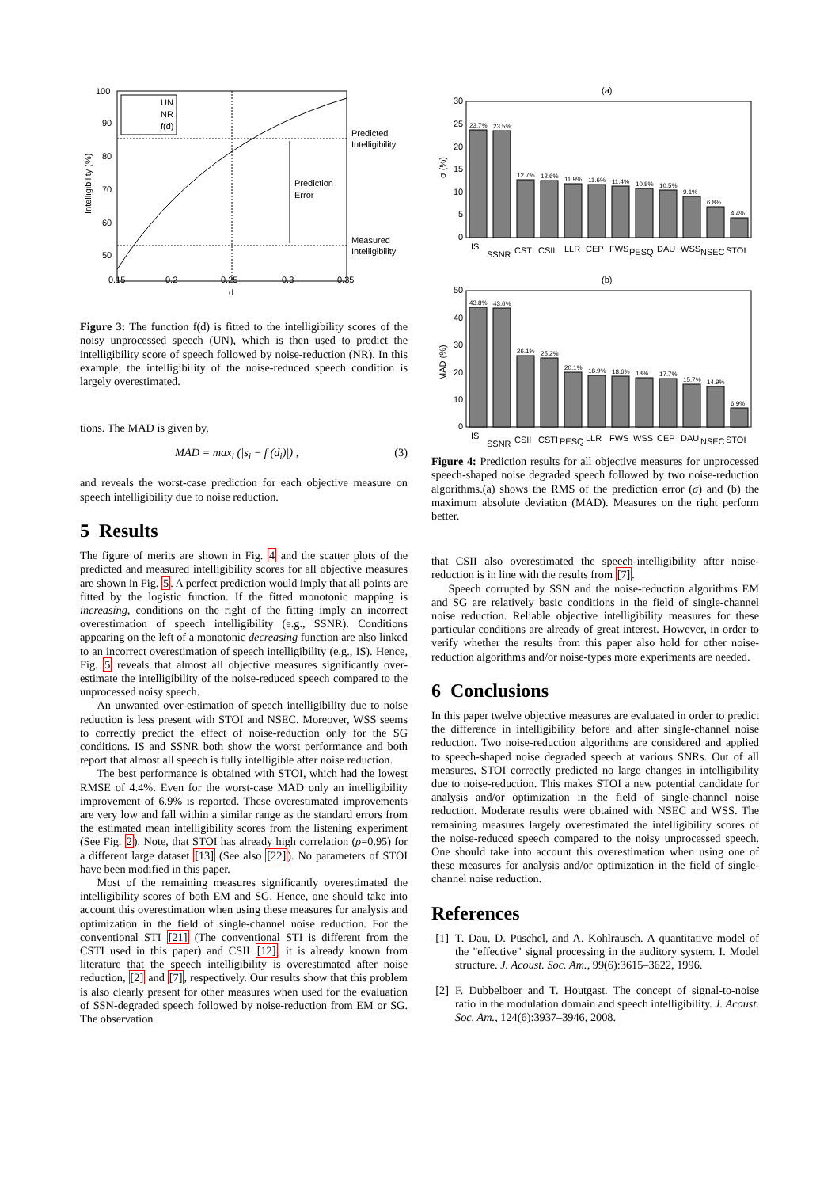100
90
80
70
60
50
0.15
0.2
0.25
0.3
0.35
d
Intelligibility (%)
Predicted
Intelligibility
Prediction
Error
Measured
Intelligibility
UN
NR
f(d)
Figure 3: The function f(d) is fitted to the intelligibility scores of the noisy unprocessed speech (UN), which is then used to predict the intelligibility score of speech followed by noise-reduction (NR). In this example, the intelligibility of the noise-reduced speech condition is largely overestimated.
tions. The MAD is given by,
MAD = max<sub>i</sub> (|s<sub>i</sub> − f (d<sub>i</sub>)|) , (3)
and reveals the worst-case prediction for each objective measure on speech intelligibility due to noise reduction.
5 Results
The figure of merits are shown in Fig. 4 and the scatter plots of the predicted and measured intelligibility scores for all objective measures are shown in Fig. 5. A perfect prediction would imply that all points are fitted by the logistic function. If the fitted monotonic mapping is increasing, conditions on the right of the fitting imply an incorrect overestimation of speech intelligibility (e.g., SSNR). Conditions appearing on the left of a monotonic decreasing function are also linked to an incorrect overestimation of speech intelligibility (e.g., IS). Hence, Fig. 5 reveals that almost all objective measures significantly over-estimate the intelligibility of the noise-reduced speech compared to the unprocessed noisy speech.
An unwanted over-estimation of speech intelligibility due to noise reduction is less present with STOI and NSEC. Moreover, WSS seems to correctly predict the effect of noise-reduction only for the SG conditions. IS and SSNR both show the worst performance and both report that almost all speech is fully intelligible after noise reduction.
The best performance is obtained with STOI, which had the lowest RMSE of 4.4%. Even for the worst-case MAD only an intelligibility improvement of 6.9% is reported. These overestimated improvements are very low and fall within a similar range as the standard errors from the estimated mean intelligibility scores from the listening experiment (See Fig. 2). Note, that STOI has already high correlation (ρ=0.95) for a different large dataset [13] (See also [22]). No parameters of STOI have been modified in this paper.
Most of the remaining measures significantly overestimated the intelligibility scores of both EM and SG. Hence, one should take into account this overestimation when using these measures for analysis and optimization in the field of single-channel noise reduction. For the conventional STI [21] (The conventional STI is different from the CSTI used in this paper) and CSII [12], it is already known from literature that the speech intelligibility is overestimated after noise reduction, [2] and [7], respectively. Our results show that this problem is also clearly present for other measures when used for the evaluation of SSN-degraded speech followed by noise-reduction from EM or SG. The observation
(a)
30
25
20
15
10
5
0
σ (%)
23.7%
23.5%
12.7%
12.6%
11.9%
11.6%
11.4%
10.8%
10.5%
9.1%
6.8%
4.4%
IS
SSNR
CSTI
CSII
LLR
CEP
FWS
PESQ
DAU
WSS
NSEC
STOI
(b)
50
40
30
20
10
0
MAD (%)
43.8%
43.6%
26.1%
25.2%
20.1%
18.9%
18.6%
18%
17.7%
15.7%
14.9%
6.9%
IS
SSNR
CSII
CSTI
PESQ
LLR
FWS
WSS
CEP
DAU
NSEC
STOI
Figure 4: Prediction results for all objective measures for unprocessed speech-shaped noise degraded speech followed by two noise-reduction algorithms.(a) shows the RMS of the prediction error (σ) and (b) the maximum absolute deviation (MAD). Measures on the right perform better.
that CSII also overestimated the speech-intelligibility after noise-reduction is in line with the results from [7].
Speech corrupted by SSN and the noise-reduction algorithms EM and SG are relatively basic conditions in the field of single-channel noise reduction. Reliable objective intelligibility measures for these particular conditions are already of great interest. However, in order to verify whether the results from this paper also hold for other noise-reduction algorithms and/or noise-types more experiments are needed.
6 Conclusions
In this paper twelve objective measures are evaluated in order to predict the difference in intelligibility before and after single-channel noise reduction. Two noise-reduction algorithms are considered and applied to speech-shaped noise degraded speech at various SNRs. Out of all measures, STOI correctly predicted no large changes in intelligibility due to noise-reduction. This makes STOI a new potential candidate for analysis and/or optimization in the field of single-channel noise reduction. Moderate results were obtained with NSEC and WSS. The remaining measures largely overestimated the intelligibility scores of the noise-reduced speech compared to the noisy unprocessed speech. One should take into account this overestimation when using one of these measures for analysis and/or optimization in the field of single-channel noise reduction.
References
[1] T. Dau, D. Püschel, and A. Kohlrausch. A quantitative model of the "effective" signal processing in the auditory system. I. Model structure. J. Acoust. Soc. Am., 99(6):3615–3622, 1996.
[2] F. Dubbelboer and T. Houtgast. The concept of signal-to-noise ratio in the modulation domain and speech intelligibility. J. Acoust. Soc. Am., 124(6):3937–3946, 2008.